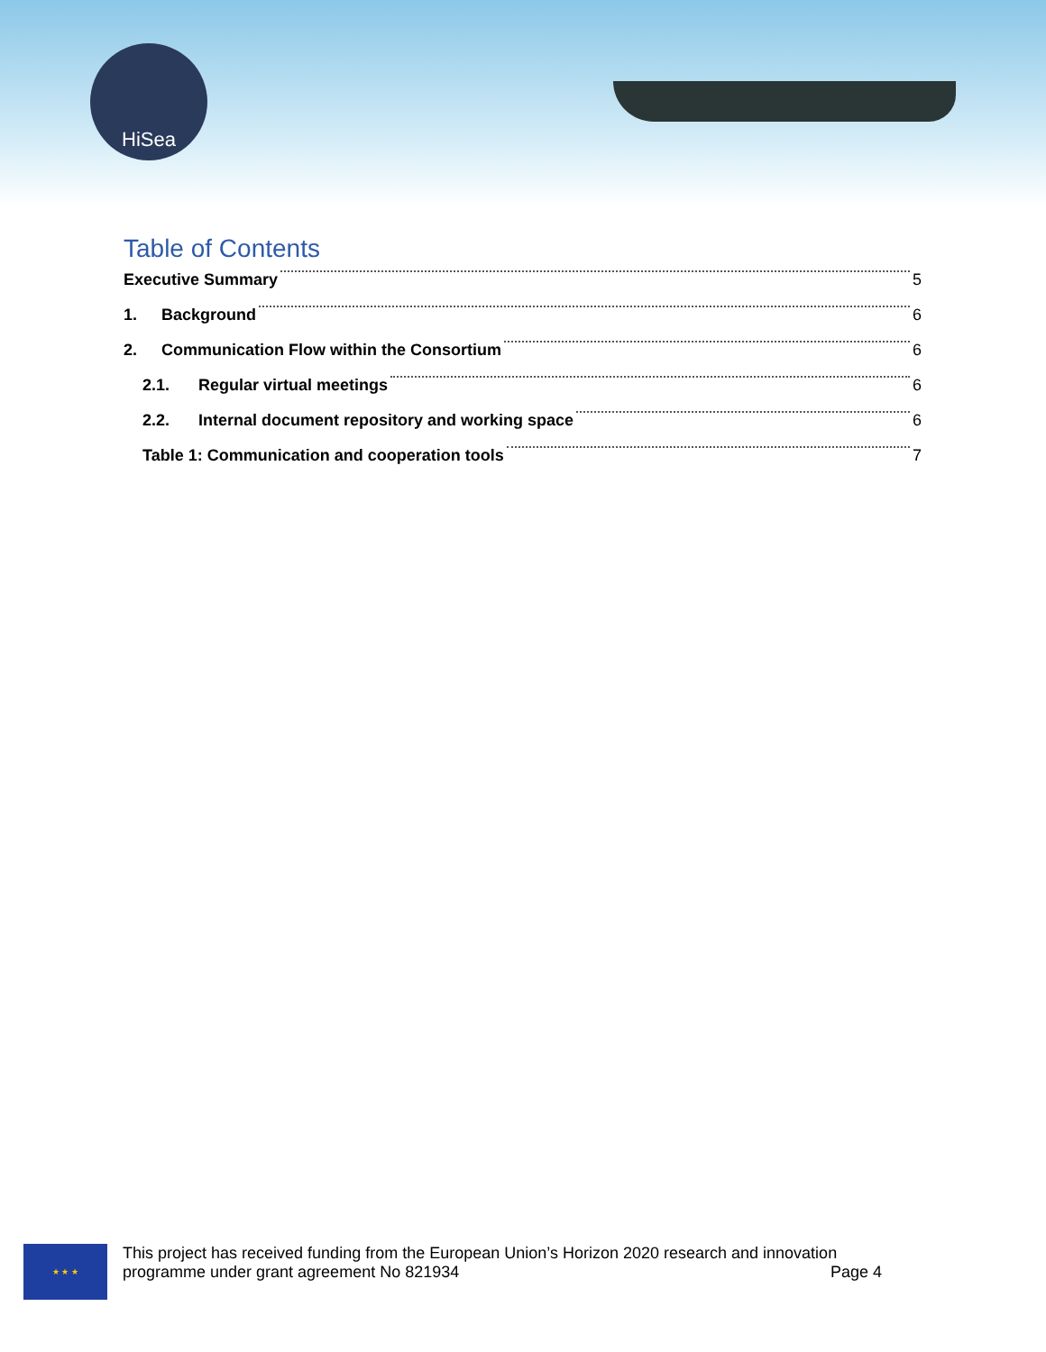HiSea
Table of Contents
Executive Summary 5
1. Background 6
2. Communication Flow within the Consortium 6
2.1. Regular virtual meetings 6
2.2. Internal document repository and working space 6
Table 1: Communication and cooperation tools 7
★ ★ ★
This project has received funding from the European Union’s Horizon 2020 research and innovation
programme under grant agreement No 821934 Page 4